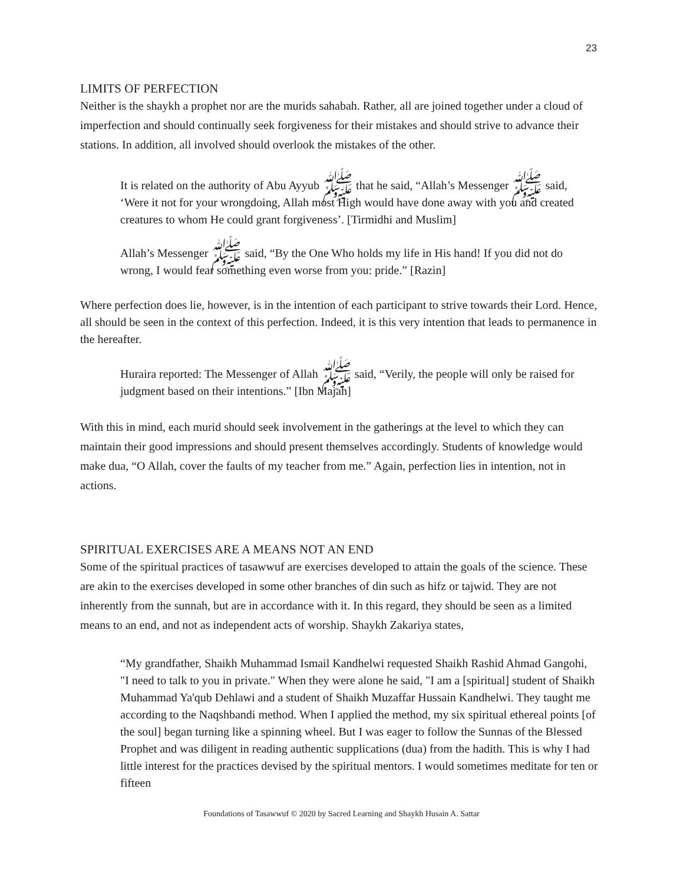23
LIMITS OF PERFECTION
Neither is the shaykh a prophet nor are the murids sahabah. Rather, all are joined together under a cloud of imperfection and should continually seek forgiveness for their mistakes and should strive to advance their stations. In addition, all involved should overlook the mistakes of the other.
It is related on the authority of Abu Ayyub ﷺ that he said, “Allah’s Messenger ﷺ said, ‘Were it not for your wrongdoing, Allah most High would have done away with you and created creatures to whom He could grant forgiveness’. [Tirmidhi and Muslim]
Allah’s Messenger ﷺ said, “By the One Who holds my life in His hand! If you did not do wrong, I would fear something even worse from you: pride.” [Razin]
Where perfection does lie, however, is in the intention of each participant to strive towards their Lord. Hence, all should be seen in the context of this perfection. Indeed, it is this very intention that leads to permanence in the hereafter.
Huraira reported: The Messenger of Allah ﷺ said, “Verily, the people will only be raised for judgment based on their intentions.” [Ibn Majah]
With this in mind, each murid should seek involvement in the gatherings at the level to which they can maintain their good impressions and should present themselves accordingly. Students of knowledge would make dua, “O Allah, cover the faults of my teacher from me.” Again, perfection lies in intention, not in actions.
SPIRITUAL EXERCISES ARE A MEANS NOT AN END
Some of the spiritual practices of tasawwuf are exercises developed to attain the goals of the science. These are akin to the exercises developed in some other branches of din such as hifz or tajwid. They are not inherently from the sunnah, but are in accordance with it. In this regard, they should be seen as a limited means to an end, and not as independent acts of worship. Shaykh Zakariya states,
“My grandfather, Shaikh Muhammad Ismail Kandhelwi requested Shaikh Rashid Ahmad Gangohi, "I need to talk to you in private." When they were alone he said, "I am a [spiritual] student of Shaikh Muhammad Ya'qub Dehlawi and a student of Shaikh Muzaffar Hussain Kandhelwi. They taught me according to the Naqshbandi method. When I applied the method, my six spiritual ethereal points [of the soul] began turning like a spinning wheel. But I was eager to follow the Sunnas of the Blessed Prophet and was diligent in reading authentic supplications (dua) from the hadith. This is why I had little interest for the practices devised by the spiritual mentors. I would sometimes meditate for ten or fifteen
Foundations of Tasawwuf © 2020 by Sacred Learning and Shaykh Husain A. Sattar